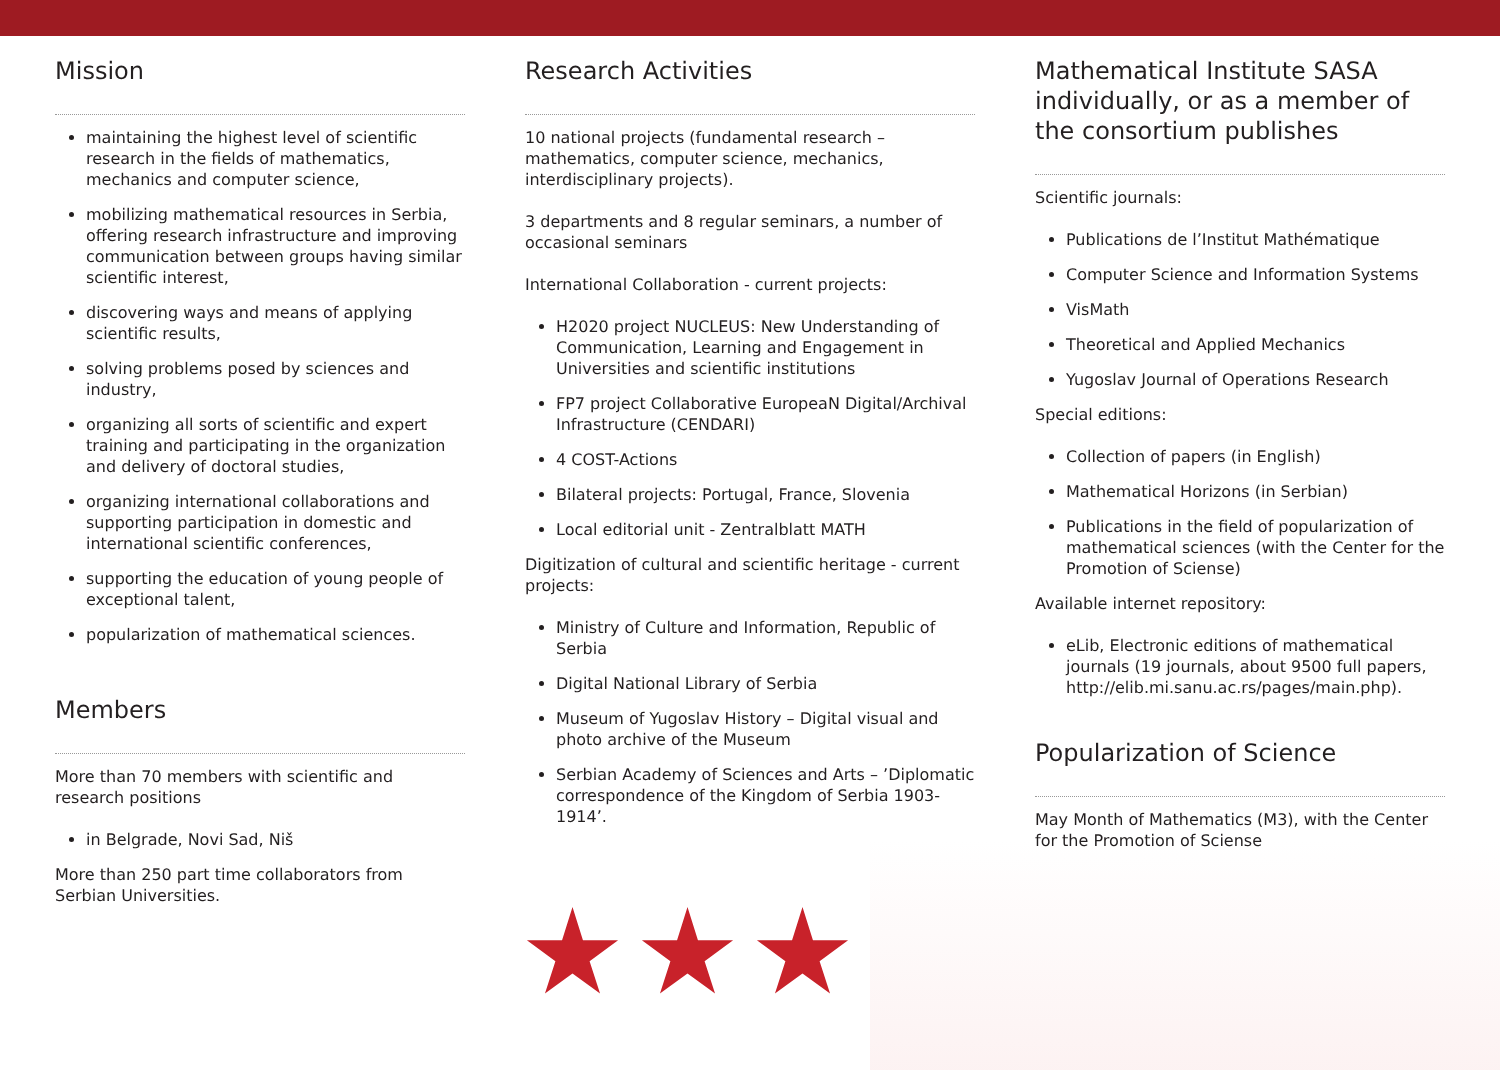Mission
maintaining the highest level of scientific research in the fields of mathematics, mechanics and computer science,
mobilizing mathematical resources in Serbia, offering research infrastructure and improving communication between groups having similar scientific interest,
discovering ways and means of applying scientific results,
solving problems posed by sciences and industry,
organizing all sorts of scientific and expert training and participating in the organization and delivery of doctoral studies,
organizing international collaborations and supporting participation in domestic and international scientific conferences,
supporting the education of young people of exceptional talent,
popularization of mathematical sciences.
Members
More than 70 members with scientific and research positions
in Belgrade, Novi Sad, Niš
More than 250 part time collaborators from Serbian Universities.
Research Activities
10 national projects (fundamental research – mathematics, computer science, mechanics, interdisciplinary projects).
3 departments and 8 regular seminars, a number of occasional seminars
International Collaboration - current projects:
H2020 project NUCLEUS: New Understanding of Communication, Learning and Engagement in Universities and scientific institutions
FP7 project Collaborative EuropeaN Digital/Archival Infrastructure (CENDARI)
4 COST-Actions
Bilateral projects: Portugal, France, Slovenia
Local editorial unit - Zentralblatt MATH
Digitization of cultural and scientific heritage - current projects:
Ministry of Culture and Information, Republic of Serbia
Digital National Library of Serbia
Museum of Yugoslav History – Digital visual and photo archive of the Museum
Serbian Academy of Sciences and Arts – ’Diplomatic correspondence of the Kingdom of Serbia 1903-1914’.
Mathematical Institute SASA individually, or as a member of the consortium publishes
Scientific journals:
Publications de l’Institut Mathématique
Computer Science and Information Systems
VisMath
Theoretical and Applied Mechanics
Yugoslav Journal of Operations Research
Special editions:
Collection of papers (in English)
Mathematical Horizons (in Serbian)
Publications in the field of popularization of mathematical sciences (with the Center for the Promotion of Sciense)
Available internet repository:
eLib, Electronic editions of mathematical journals (19 journals, about 9500 full papers, http://elib.mi.sanu.ac.rs/pages/main.php).
Popularization of Science
May Month of Mathematics (M3), with the Center for the Promotion of Sciense